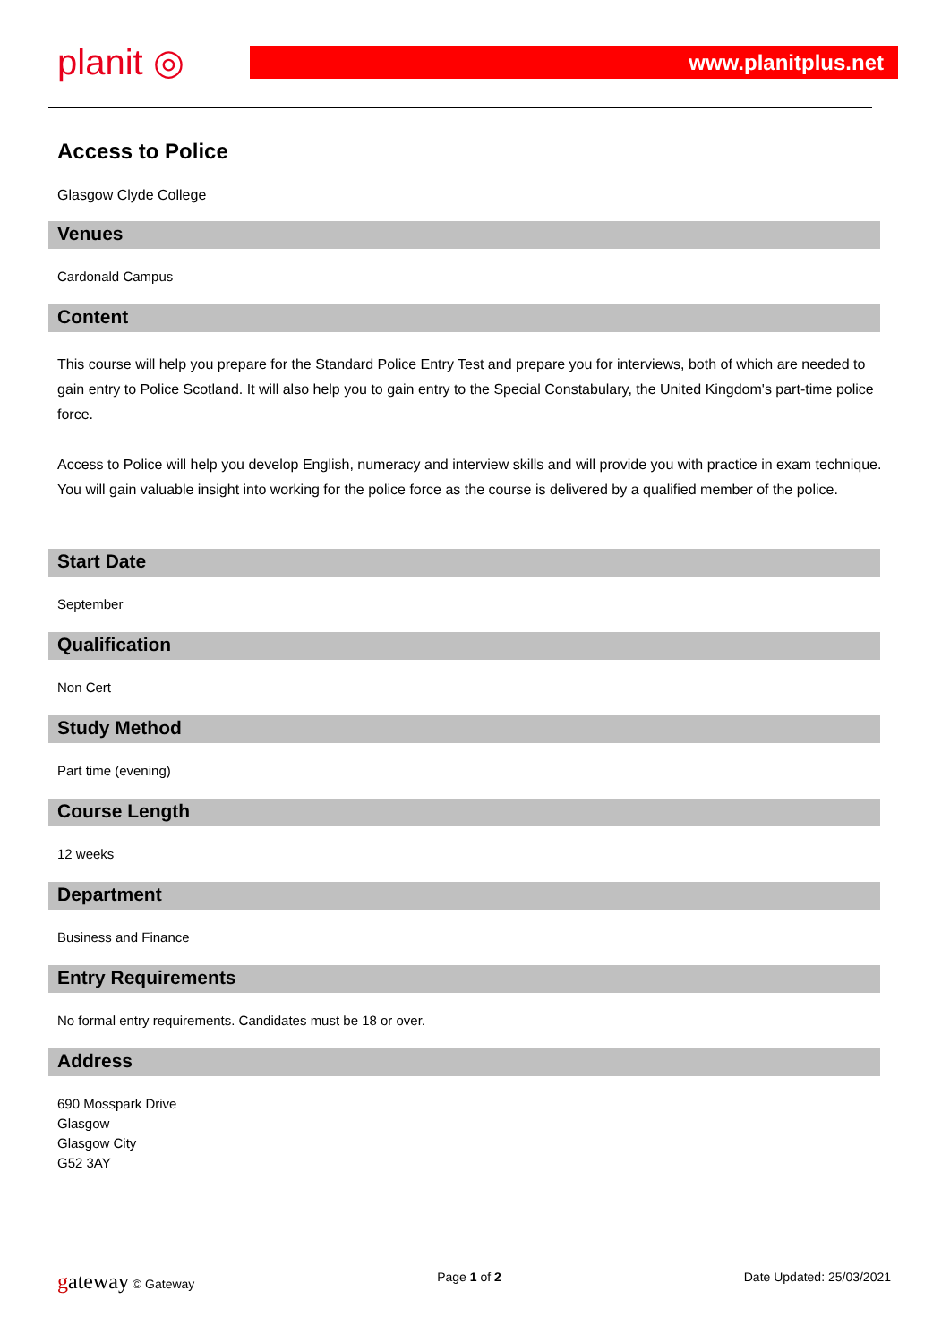planit ◎
www.planitplus.net
Access to Police
Glasgow Clyde College
Venues
Cardonald Campus
Content
This course will help you prepare for the Standard Police Entry Test and prepare you for interviews, both of which are needed to gain entry to Police Scotland. It will also help you to gain entry to the Special Constabulary, the United Kingdom's part-time police force.
Access to Police will help you develop English, numeracy and interview skills and will provide you with practice in exam technique. You will gain valuable insight into working for the police force as the course is delivered by a qualified member of the police.
Start Date
September
Qualification
Non Cert
Study Method
Part time (evening)
Course Length
12 weeks
Department
Business and Finance
Entry Requirements
No formal entry requirements. Candidates must be 18 or over.
Address
690 Mosspark Drive
Glasgow
Glasgow City
G52 3AY
gateway © Gateway Page 1 of 2 Date Updated: 25/03/2021